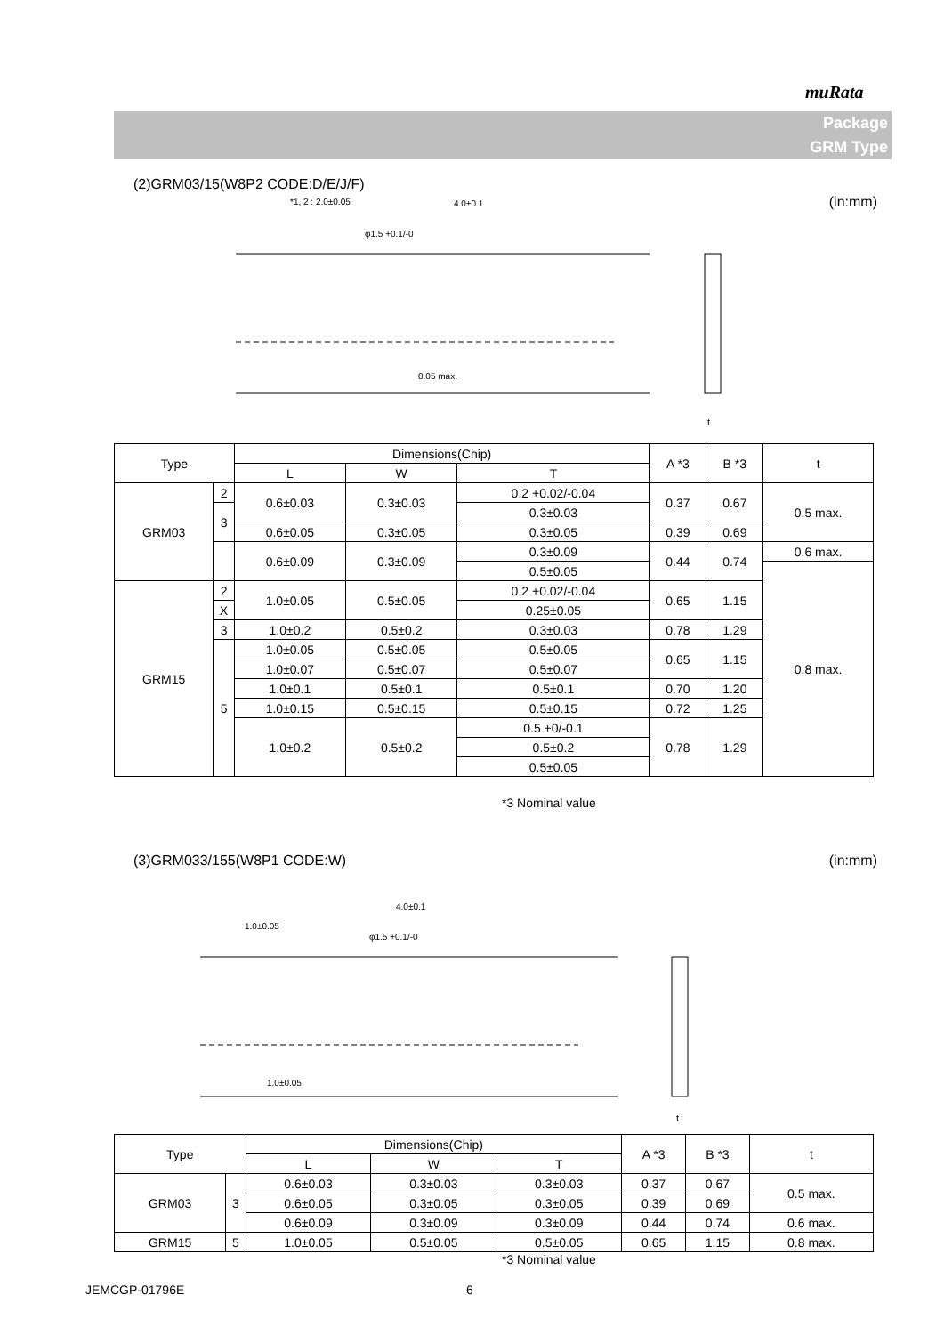muRata
Package
GRM Type
(2)GRM03/15(W8P2 CODE:D/E/J/F)
(in:mm)
*1, 2 : 2.0±0.05
4.0±0.1
φ1.5 +0.1/-0
0.05 max.
t
| Type | | Dimensions(Chip) | | | A *3 | B *3 | t |
| --- | --- | --- | --- | --- | --- | --- | --- |
| | | L | W | T | | | |
| GRM03 | 2 | 0.6±0.03 | 0.3±0.03 | 0.2 +0.02/-0.04 | 0.37 | 0.67 | 0.5 max. |
| | 3 | | | 0.3±0.03 | | | |
| | | 0.6±0.05 | 0.3±0.05 | 0.3±0.05 | 0.39 | 0.69 | |
| | | 0.6±0.09 | 0.3±0.09 | 0.3±0.09 | 0.44 | 0.74 | 0.6 max. |
| | | | | 0.5±0.05 | | | 0.8 max. |
| GRM15 | 2 | 1.0±0.05 | 0.5±0.05 | 0.2 +0.02/-0.04 | 0.65 | 1.15 | |
| | X | | | 0.25±0.05 | | | |
| | 3 | | | 0.3±0.03 | | | |
| | | 1.0±0.2 | 0.5±0.2 | | 0.78 | 1.29 | |
| | 5 | 1.0±0.05 | 0.5±0.05 | 0.5±0.05 | 0.65 | 1.15 | |
| | | 1.0±0.07 | 0.5±0.07 | 0.5±0.07 | | | |
| | | 1.0±0.1 | 0.5±0.1 | 0.5±0.1 | 0.70 | 1.20 | |
| | | 1.0±0.15 | 0.5±0.15 | 0.5±0.15 | 0.72 | 1.25 | |
| | | 1.0±0.2 | 0.5±0.2 | 0.5 +0/-0.1 | 0.78 | 1.29 | |
| | | | | 0.5±0.2 | | | |
| | | | | 0.5±0.05 | | | |
*3 Nominal value
(3)GRM033/155(W8P1 CODE:W) (in:mm)
4.0±0.1
1.0±0.05
φ1.5 +0.1/-0
1.0±0.05
t
| Type | | Dimensions(Chip) | | | A *3 | B *3 | t |
| --- | --- | --- | --- | --- | --- | --- | --- |
| | | L | W | T | | | |
| GRM03 | 3 | 0.6±0.03 | 0.3±0.03 | 0.3±0.03 | 0.37 | 0.67 | 0.5 max. |
| | | 0.6±0.05 | 0.3±0.05 | 0.3±0.05 | 0.39 | 0.69 | |
| | | 0.6±0.09 | 0.3±0.09 | 0.3±0.09 | 0.44 | 0.74 | 0.6 max. |
| GRM15 | 5 | 1.0±0.05 | 0.5±0.05 | 0.5±0.05 | 0.65 | 1.15 | 0.8 max. |
*3 Nominal value
JEMCGP-01796E 6